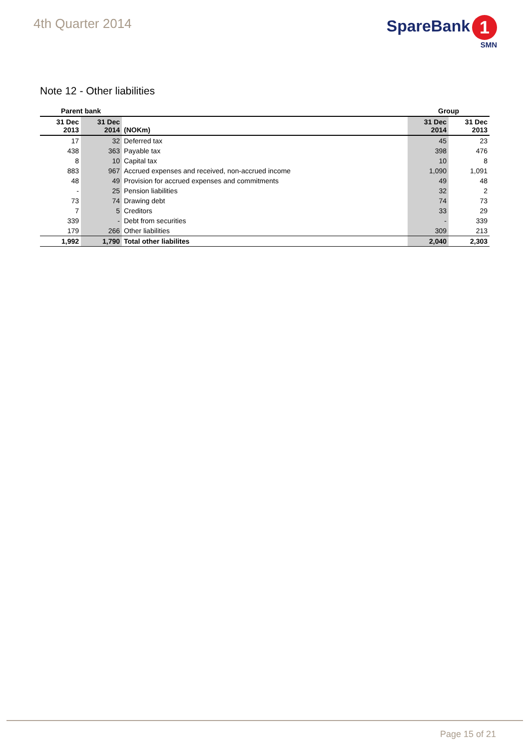4th Quarter 2014
SpareBank 1
SMN
Note 12 - Other liabilities
| Parent bank | | | Group | |
| --- | --- | --- | --- | --- |
| 31 Dec 2013 | 31 Dec 2014 | (NOKm) | 31 Dec 2014 | 31 Dec 2013 |
| 17 | 32 | Deferred tax | 45 | 23 |
| 438 | 363 | Payable tax | 398 | 476 |
| 8 | 10 | Capital tax | 10 | 8 |
| 883 | 967 | Accrued expenses and received, non-accrued income | 1,090 | 1,091 |
| 48 | 49 | Provision for accrued expenses and commitments | 49 | 48 |
| - | 25 | Pension liabilities | 32 | 2 |
| 73 | 74 | Drawing debt | 74 | 73 |
| 7 | 5 | Creditors | 33 | 29 |
| 339 | - | Debt from securities | - | 339 |
| 179 | 266 | Other liabilities | 309 | 213 |
| 1,992 | 1,790 | Total other liabilites | 2,040 | 2,303 |
Page 15 of 21